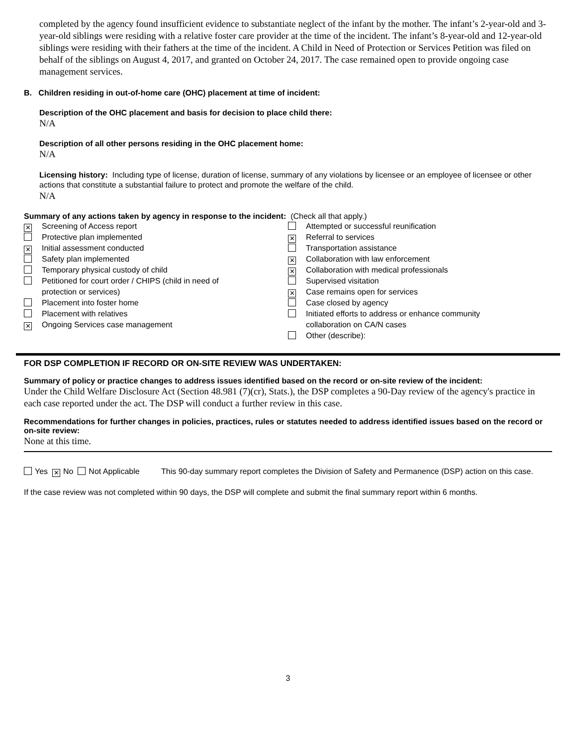completed by the agency found insufficient evidence to substantiate neglect of the infant by the mother. The infant’s 2-year-old and 3-year-old siblings were residing with a relative foster care provider at the time of the incident. The infant’s 8-year-old and 12-year-old siblings were residing with their fathers at the time of the incident. A Child in Need of Protection or Services Petition was filed on behalf of the siblings on August 4, 2017, and granted on October 24, 2017. The case remained open to provide ongoing case management services.
B. Children residing in out-of-home care (OHC) placement at time of incident:
Description of the OHC placement and basis for decision to place child there:
N/A
Description of all other persons residing in the OHC placement home:
N/A
Licensing history: Including type of license, duration of license, summary of any violations by licensee or an employee of licensee or other actions that constitute a substantial failure to protect and promote the welfare of the child.
N/A
Summary of any actions taken by agency in response to the incident: (Check all that apply.)
✕ Screening of Access report
Protective plan implemented
✕ Initial assessment conducted
Safety plan implemented
Temporary physical custody of child
Petitioned for court order / CHIPS (child in need of
protection or services)
Placement into foster home
Placement with relatives
✕ Ongoing Services case management
Attempted or successful reunification
✕ Referral to services
Transportation assistance
✕ Collaboration with law enforcement
✕ Collaboration with medical professionals
Supervised visitation
✕ Case remains open for services
Case closed by agency
Initiated efforts to address or enhance community
collaboration on CA/N cases
Other (describe):
FOR DSP COMPLETION IF RECORD OR ON-SITE REVIEW WAS UNDERTAKEN:
Summary of policy or practice changes to address issues identified based on the record or on-site review of the incident:
Under the Child Welfare Disclosure Act (Section 48.981 (7)(cr), Stats.), the DSP completes a 90-Day review of the agency's practice in each case reported under the act. The DSP will conduct a further review in this case.
Recommendations for further changes in policies, practices, rules or statutes needed to address identified issues based on the record or on-site review:
None at this time.
Yes ✕ No Not Applicable This 90-day summary report completes the Division of Safety and Permanence (DSP) action on this case.
If the case review was not completed within 90 days, the DSP will complete and submit the final summary report within 6 months.
3